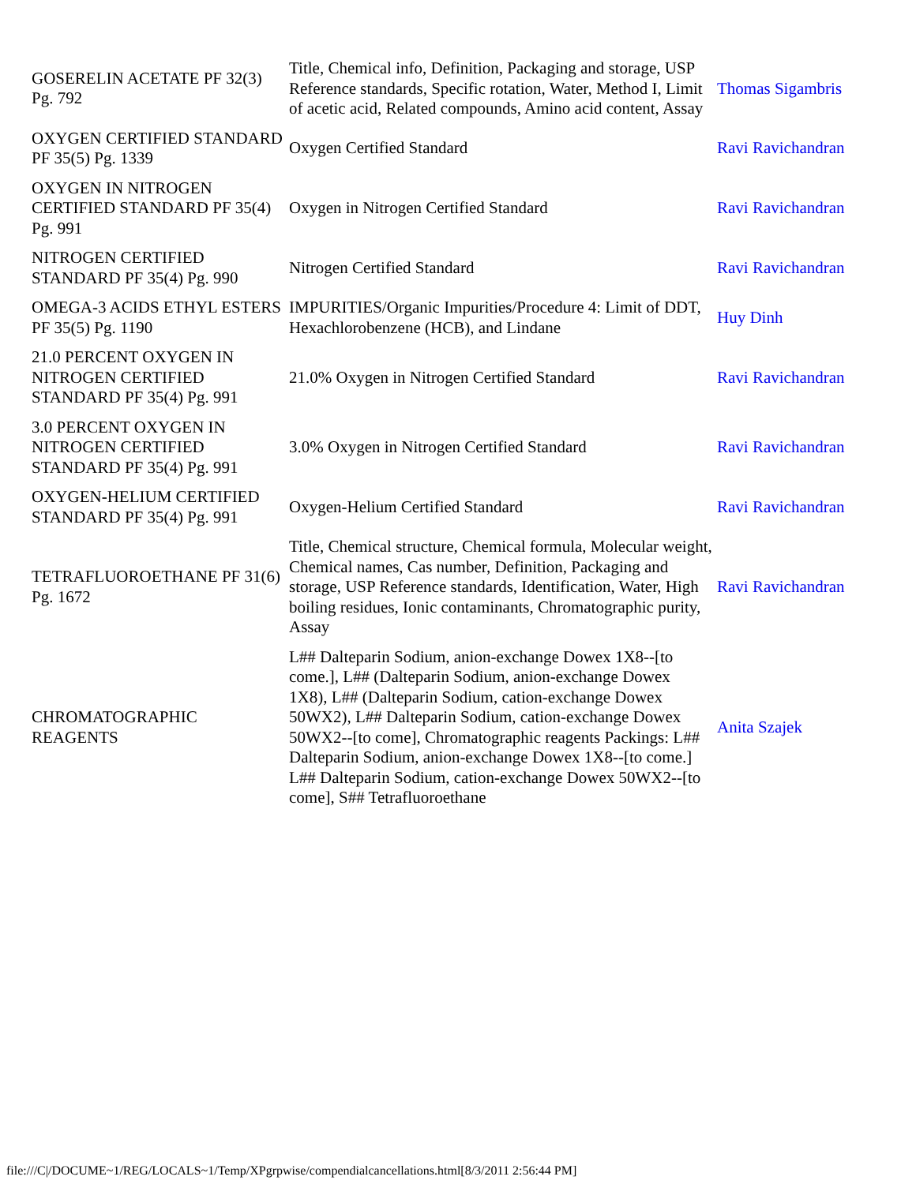| GOSERELIN ACETATE PF 32(3) Pg. 792 | Title, Chemical info, Definition, Packaging and storage, USP Reference standards, Specific rotation, Water, Method I, Limit of acetic acid, Related compounds, Amino acid content, Assay | Thomas Sigambris |
| OXYGEN CERTIFIED STANDARD PF 35(5) Pg. 1339 | Oxygen Certified Standard | Ravi Ravichandran |
| OXYGEN IN NITROGEN CERTIFIED STANDARD PF 35(4) Pg. 991 | Oxygen in Nitrogen Certified Standard | Ravi Ravichandran |
| NITROGEN CERTIFIED STANDARD PF 35(4) Pg. 990 | Nitrogen Certified Standard | Ravi Ravichandran |
| OMEGA-3 ACIDS ETHYL ESTERS PF 35(5) Pg. 1190 | IMPURITIES/Organic Impurities/Procedure 4: Limit of DDT, Hexachlorobenzene (HCB), and Lindane | Huy Dinh |
| 21.0 PERCENT OXYGEN IN NITROGEN CERTIFIED STANDARD PF 35(4) Pg. 991 | 21.0% Oxygen in Nitrogen Certified Standard | Ravi Ravichandran |
| 3.0 PERCENT OXYGEN IN NITROGEN CERTIFIED STANDARD PF 35(4) Pg. 991 | 3.0% Oxygen in Nitrogen Certified Standard | Ravi Ravichandran |
| OXYGEN-HELIUM CERTIFIED STANDARD PF 35(4) Pg. 991 | Oxygen-Helium Certified Standard | Ravi Ravichandran |
| TETRAFLUOROETHANE PF 31(6) Pg. 1672 | Title, Chemical structure, Chemical formula, Molecular weight, Chemical names, Cas number, Definition, Packaging and storage, USP Reference standards, Identification, Water, High boiling residues, Ionic contaminants, Chromatographic purity, Assay | Ravi Ravichandran |
| CHROMATOGRAPHIC REAGENTS | L## Dalteparin Sodium, anion-exchange Dowex 1X8--[to come.], L## (Dalteparin Sodium, anion-exchange Dowex 1X8), L## (Dalteparin Sodium, cation-exchange Dowex 50WX2), L## Dalteparin Sodium, cation-exchange Dowex 50WX2--[to come], Chromatographic reagents Packings: L## Dalteparin Sodium, anion-exchange Dowex 1X8--[to come.] L## Dalteparin Sodium, cation-exchange Dowex 50WX2--[to come], S## Tetrafluoroethane | Anita Szajek |
file:///C|/DOCUME~1/REG/LOCALS~1/Temp/XPgrpwise/compendialcancellations.html[8/3/2011 2:56:44 PM]